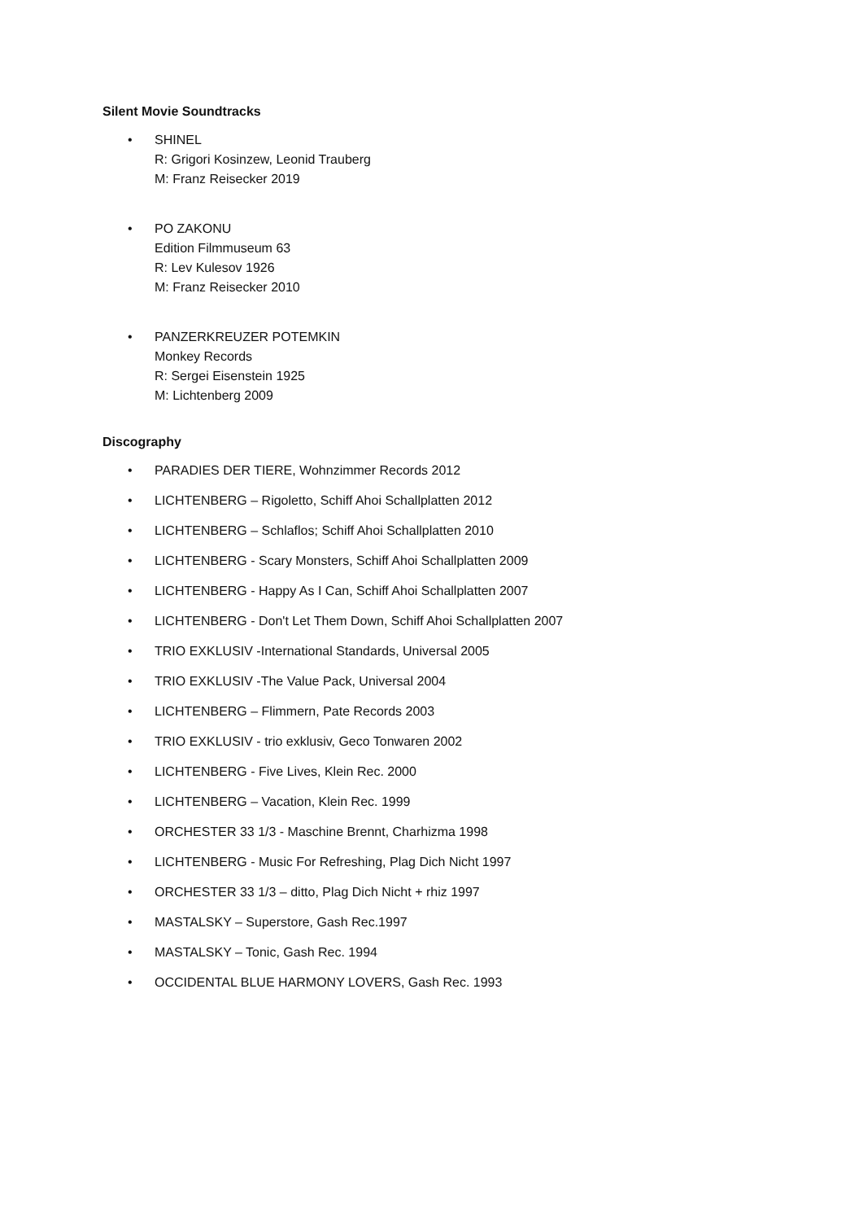Silent Movie Soundtracks
• SHINEL
R: Grigori Kosinzew, Leonid Trauberg
M: Franz Reisecker 2019
• PO ZAKONU
Edition Filmmuseum 63
R: Lev Kulesov 1926
M: Franz Reisecker 2010
• PANZERKREUZER POTEMKIN
Monkey Records
R: Sergei Eisenstein 1925
M: Lichtenberg 2009
Discography
• PARADIES DER TIERE, Wohnzimmer Records 2012
• LICHTENBERG – Rigoletto, Schiff Ahoi Schallplatten 2012
• LICHTENBERG – Schlaflos; Schiff Ahoi Schallplatten 2010
• LICHTENBERG - Scary Monsters, Schiff Ahoi Schallplatten 2009
• LICHTENBERG - Happy As I Can, Schiff Ahoi Schallplatten 2007
• LICHTENBERG - Don't Let Them Down, Schiff Ahoi Schallplatten 2007
• TRIO EXKLUSIV -International Standards, Universal 2005
• TRIO EXKLUSIV -The Value Pack, Universal 2004
• LICHTENBERG – Flimmern, Pate Records 2003
• TRIO EXKLUSIV - trio exklusiv, Geco Tonwaren 2002
• LICHTENBERG - Five Lives, Klein Rec. 2000
• LICHTENBERG – Vacation, Klein Rec. 1999
• ORCHESTER 33 1/3 - Maschine Brennt, Charhizma 1998
• LICHTENBERG - Music For Refreshing, Plag Dich Nicht 1997
• ORCHESTER 33 1/3 – ditto, Plag Dich Nicht + rhiz 1997
• MASTALSKY – Superstore, Gash Rec.1997
• MASTALSKY – Tonic, Gash Rec. 1994
• OCCIDENTAL BLUE HARMONY LOVERS, Gash Rec. 1993